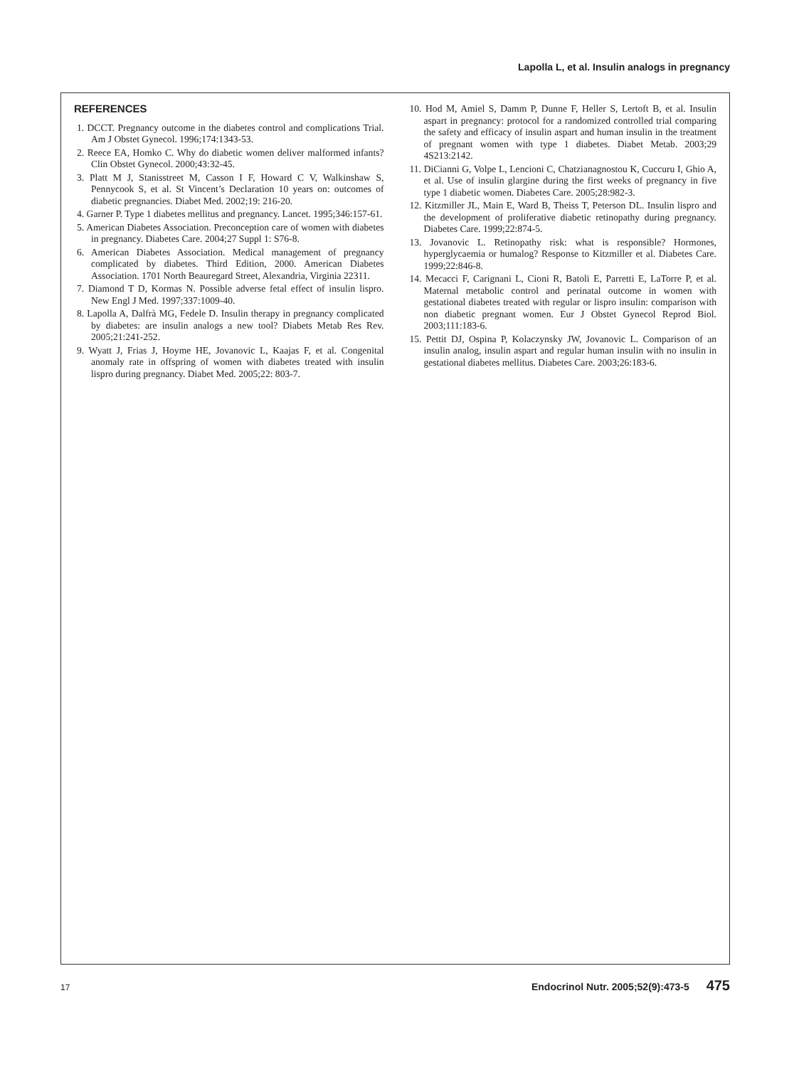Lapolla L, et al. Insulin analogs in pregnancy
REFERENCES
1. DCCT. Pregnancy outcome in the diabetes control and complications Trial. Am J Obstet Gynecol. 1996;174:1343-53.
2. Reece EA, Homko C. Why do diabetic women deliver malformed infants? Clin Obstet Gynecol. 2000;43:32-45.
3. Platt M J, Stanisstreet M, Casson I F, Howard C V, Walkinshaw S, Pennycook S, et al. St Vincent’s Declaration 10 years on: outcomes of diabetic pregnancies. Diabet Med. 2002;19: 216-20.
4. Garner P. Type 1 diabetes mellitus and pregnancy. Lancet. 1995;346:157-61.
5. American Diabetes Association. Preconception care of women with diabetes in pregnancy. Diabetes Care. 2004;27 Suppl 1: S76-8.
6. American Diabetes Association. Medical management of pregnancy complicated by diabetes. Third Edition, 2000. American Diabetes Association. 1701 North Beauregard Street, Alexandria, Virginia 22311.
7. Diamond T D, Kormas N. Possible adverse fetal effect of insulin lispro. New Engl J Med. 1997;337:1009-40.
8. Lapolla A, Dalfrà MG, Fedele D. Insulin therapy in pregnancy complicated by diabetes: are insulin analogs a new tool? Diabets Metab Res Rev. 2005;21:241-252.
9. Wyatt J, Frias J, Hoyme HE, Jovanovic L, Kaajas F, et al. Congenital anomaly rate in offspring of women with diabetes treated with insulin lispro during pregnancy. Diabet Med. 2005;22: 803-7.
10. Hod M, Amiel S, Damm P, Dunne F, Heller S, Lertoft B, et al. Insulin aspart in pregnancy: protocol for a randomized controlled trial comparing the safety and efficacy of insulin aspart and human insulin in the treatment of pregnant women with type 1 diabetes. Diabet Metab. 2003;29 4S213:2142.
11. DiCianni G, Volpe L, Lencioni C, Chatzianagnostou K, Cuccuru I, Ghio A, et al. Use of insulin glargine during the first weeks of pregnancy in five type 1 diabetic women. Diabetes Care. 2005;28:982-3.
12. Kitzmiller JL, Main E, Ward B, Theiss T, Peterson DL. Insulin lispro and the development of proliferative diabetic retinopathy during pregnancy. Diabetes Care. 1999;22:874-5.
13. Jovanovic L. Retinopathy risk: what is responsible? Hormones, hyperglycaemia or humalog? Response to Kitzmiller et al. Diabetes Care. 1999;22:846-8.
14. Mecacci F, Carignani L, Cioni R, Batoli E, Parretti E, LaTorre P, et al. Maternal metabolic control and perinatal outcome in women with gestational diabetes treated with regular or lispro insulin: comparison with non diabetic pregnant women. Eur J Obstet Gynecol Reprod Biol. 2003;111:183-6.
15. Pettit DJ, Ospina P, Kolaczynsky JW, Jovanovic L. Comparison of an insulin analog, insulin aspart and regular human insulin with no insulin in gestational diabetes mellitus. Diabetes Care. 2003;26:183-6.
17 Endocrinol Nutr. 2005;52(9):473-5 475